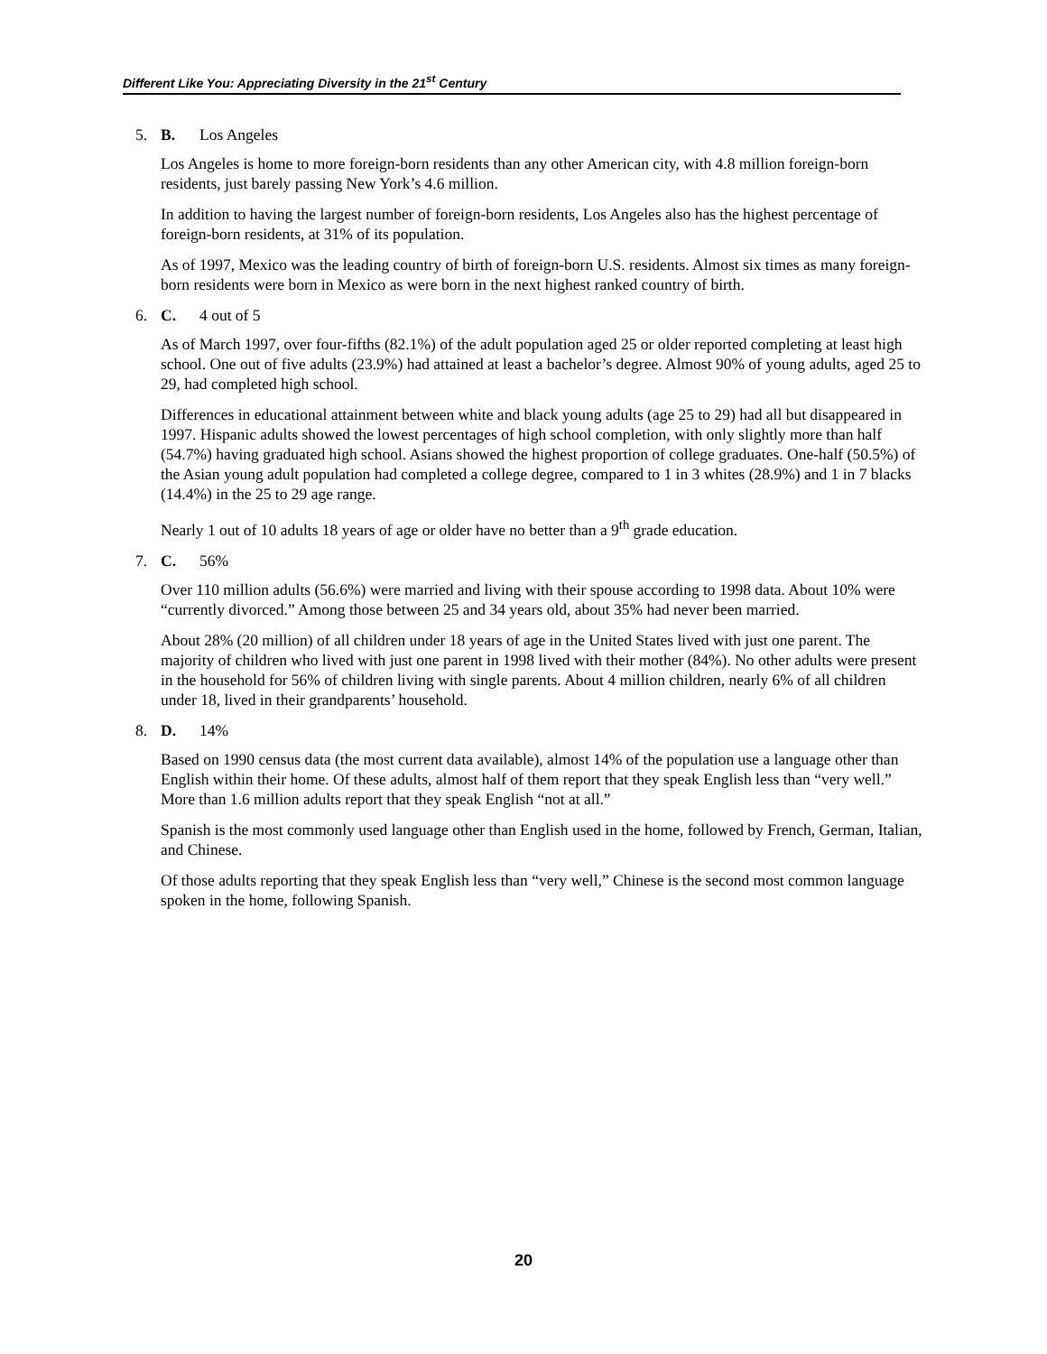Different Like You: Appreciating Diversity in the 21<sup>st</sup> Century
5. B. Los Angeles
Los Angeles is home to more foreign-born residents than any other American city, with 4.8 million foreign-born residents, just barely passing New York’s 4.6 million.
In addition to having the largest number of foreign-born residents, Los Angeles also has the highest percentage of foreign-born residents, at 31% of its population.
As of 1997, Mexico was the leading country of birth of foreign-born U.S. residents. Almost six times as many foreign-born residents were born in Mexico as were born in the next highest ranked country of birth.
6. C. 4 out of 5
As of March 1997, over four-fifths (82.1%) of the adult population aged 25 or older reported completing at least high school. One out of five adults (23.9%) had attained at least a bachelor’s degree. Almost 90% of young adults, aged 25 to 29, had completed high school.
Differences in educational attainment between white and black young adults (age 25 to 29) had all but disappeared in 1997. Hispanic adults showed the lowest percentages of high school completion, with only slightly more than half (54.7%) having graduated high school. Asians showed the highest proportion of college graduates. One-half (50.5%) of the Asian young adult population had completed a college degree, compared to 1 in 3 whites (28.9%) and 1 in 7 blacks (14.4%) in the 25 to 29 age range.
Nearly 1 out of 10 adults 18 years of age or older have no better than a 9<sup>th</sup> grade education.
7. C. 56%
Over 110 million adults (56.6%) were married and living with their spouse according to 1998 data. About 10% were “currently divorced.” Among those between 25 and 34 years old, about 35% had never been married.
About 28% (20 million) of all children under 18 years of age in the United States lived with just one parent. The majority of children who lived with just one parent in 1998 lived with their mother (84%). No other adults were present in the household for 56% of children living with single parents. About 4 million children, nearly 6% of all children under 18, lived in their grandparents’ household.
8. D. 14%
Based on 1990 census data (the most current data available), almost 14% of the population use a language other than English within their home. Of these adults, almost half of them report that they speak English less than “very well.” More than 1.6 million adults report that they speak English “not at all.”
Spanish is the most commonly used language other than English used in the home, followed by French, German, Italian, and Chinese.
Of those adults reporting that they speak English less than “very well,” Chinese is the second most common language spoken in the home, following Spanish.
20